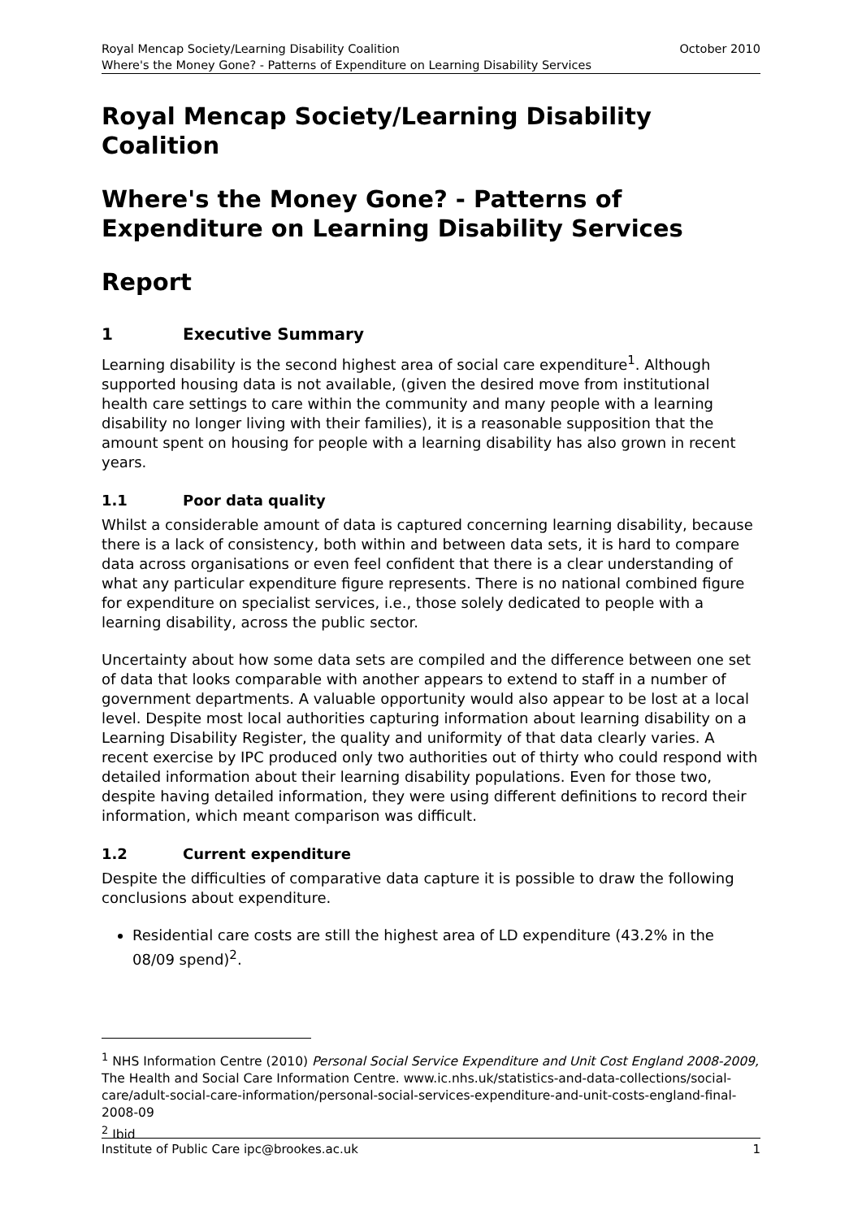Royal Mencap Society/Learning Disability Coalition October 2010
Where's the Money Gone? - Patterns of Expenditure on Learning Disability Services
Royal Mencap Society/Learning Disability Coalition
Where's the Money Gone? - Patterns of Expenditure on Learning Disability Services
Report
1 Executive Summary
Learning disability is the second highest area of social care expenditure<sup>1</sup>. Although supported housing data is not available, (given the desired move from institutional health care settings to care within the community and many people with a learning disability no longer living with their families), it is a reasonable supposition that the amount spent on housing for people with a learning disability has also grown in recent years.
1.1 Poor data quality
Whilst a considerable amount of data is captured concerning learning disability, because there is a lack of consistency, both within and between data sets, it is hard to compare data across organisations or even feel confident that there is a clear understanding of what any particular expenditure figure represents. There is no national combined figure for expenditure on specialist services, i.e., those solely dedicated to people with a learning disability, across the public sector.
Uncertainty about how some data sets are compiled and the difference between one set of data that looks comparable with another appears to extend to staff in a number of government departments. A valuable opportunity would also appear to be lost at a local level. Despite most local authorities capturing information about learning disability on a Learning Disability Register, the quality and uniformity of that data clearly varies. A recent exercise by IPC produced only two authorities out of thirty who could respond with detailed information about their learning disability populations. Even for those two, despite having detailed information, they were using different definitions to record their information, which meant comparison was difficult.
1.2 Current expenditure
Despite the difficulties of comparative data capture it is possible to draw the following conclusions about expenditure.
Residential care costs are still the highest area of LD expenditure (43.2% in the 08/09 spend)<sup>2</sup>.
<sup>1</sup> NHS Information Centre (2010) Personal Social Service Expenditure and Unit Cost England 2008-2009, The Health and Social Care Information Centre. www.ic.nhs.uk/statistics-and-data-collections/social-care/adult-social-care-information/personal-social-services-expenditure-and-unit-costs-england-final-2008-09
<sup>2</sup> Ibid
Institute of Public Care ipc@brookes.ac.uk 1